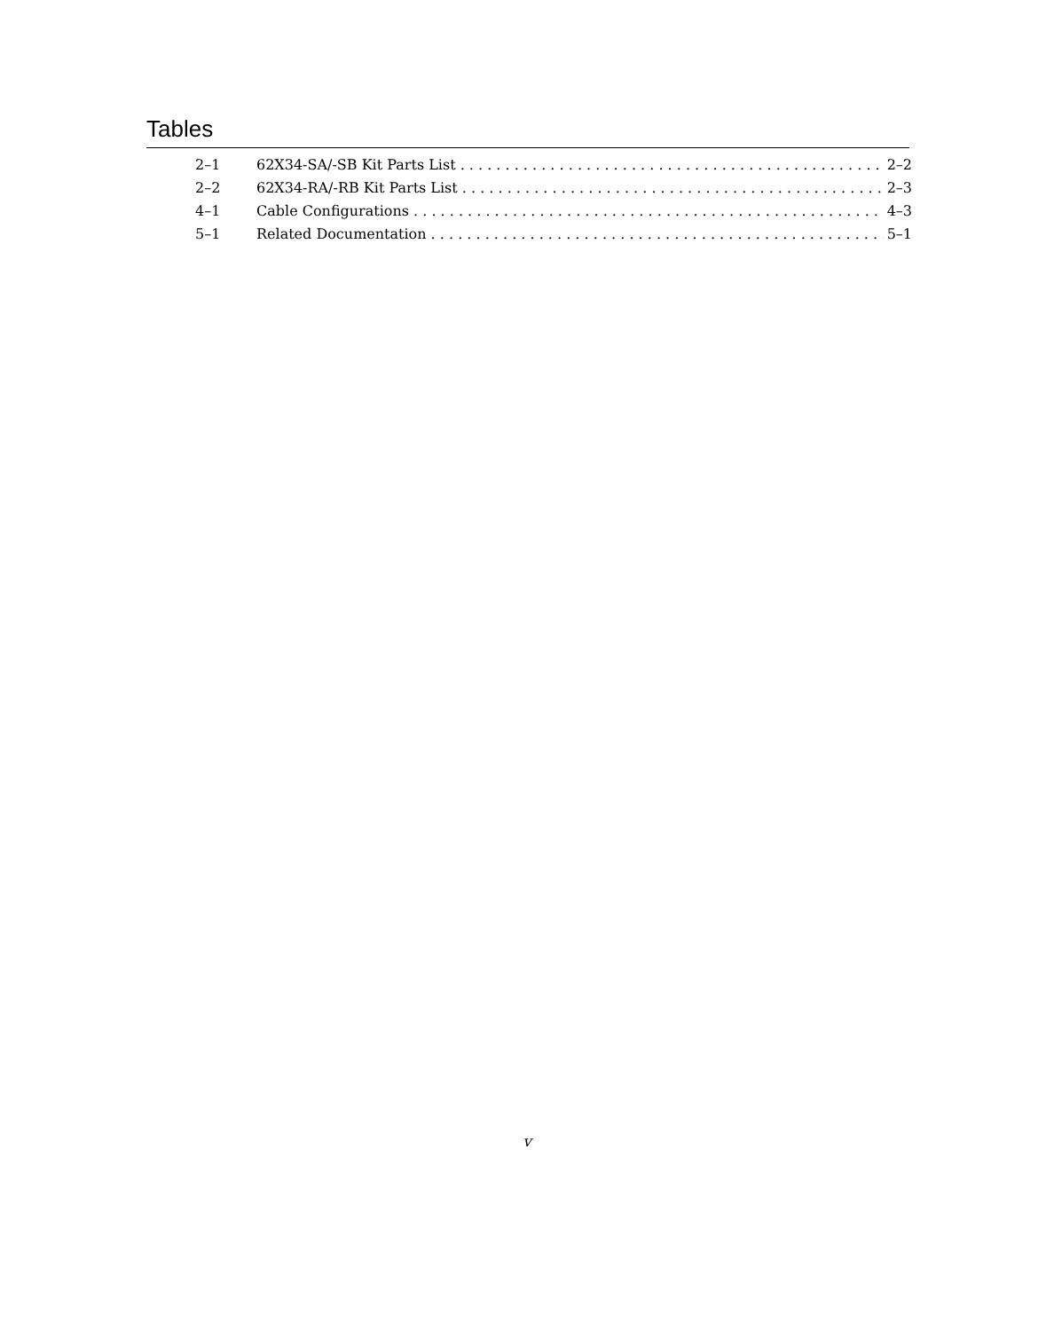Tables
2–1 62X34-SA/-SB Kit Parts List 2–2
2–2 62X34-RA/-RB Kit Parts List 2–3
4–1 Cable Configurations 4–3
5–1 Related Documentation 5–1
v